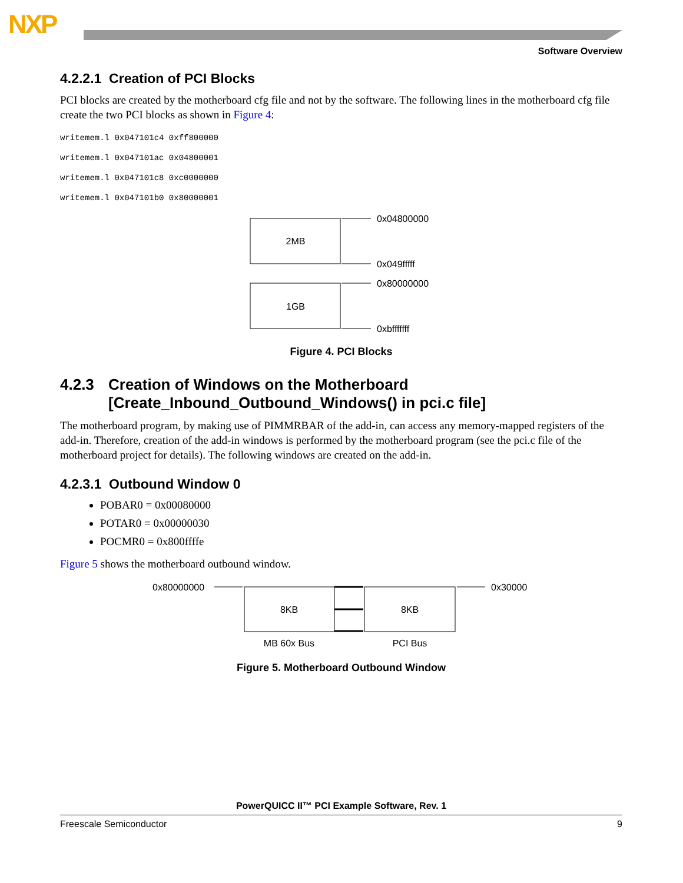NXP
Software Overview
4.2.2.1 Creation of PCI Blocks
PCI blocks are created by the motherboard cfg file and not by the software. The following lines in the motherboard cfg file create the two PCI blocks as shown in Figure 4:
writemem.l 0x047101c4 0xff800000
writemem.l 0x047101ac 0x04800001
writemem.l 0x047101c8 0xc0000000
writemem.l 0x047101b0 0x80000001
2MB
1GB
0x04800000
0x049fffff
0x80000000
0xbfffffff
Figure 4. PCI Blocks
4.2.3 Creation of Windows on the Motherboard
[Create_Inbound_Outbound_Windows() in pci.c file]
The motherboard program, by making use of PIMMRBAR of the add-in, can access any memory-mapped registers of the add-in. Therefore, creation of the add-in windows is performed by the motherboard program (see the pci.c file of the motherboard project for details). The following windows are created on the add-in.
4.2.3.1 Outbound Window 0
POBAR0 = 0x00080000
POTAR0 = 0x00000030
POCMR0 = 0x800ffffe
Figure 5 shows the motherboard outbound window.
0x80000000
8KB
8KB
0x30000
MB 60x Bus
PCI Bus
Figure 5. Motherboard Outbound Window
PowerQUICC II™ PCI Example Software, Rev. 1
Freescale Semiconductor 9